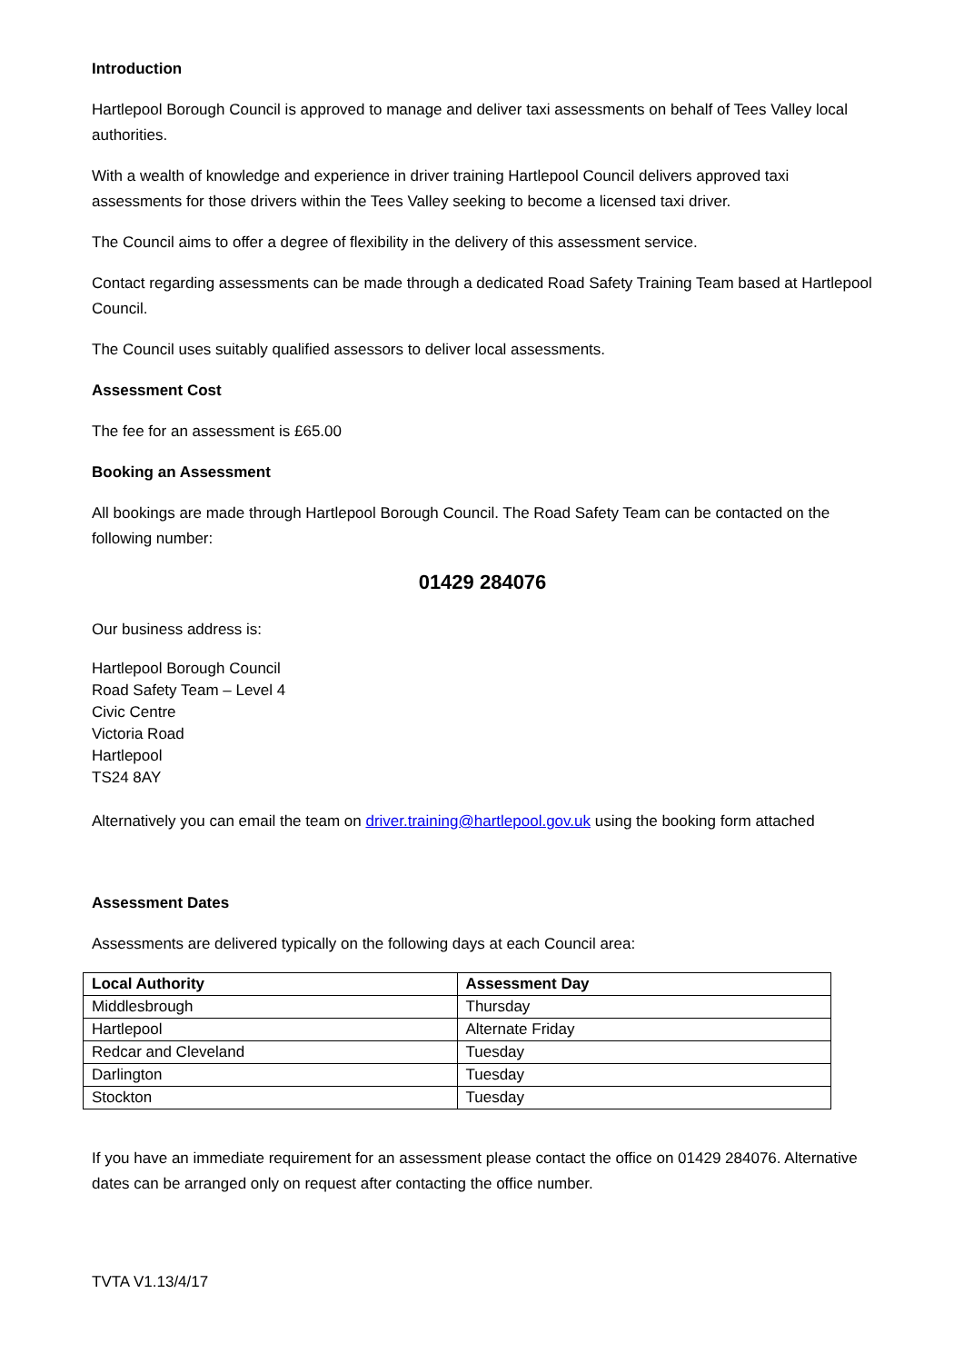Introduction
Hartlepool Borough Council is approved to manage and deliver taxi assessments on behalf of Tees Valley local authorities.
With a wealth of knowledge and experience in driver training Hartlepool Council delivers approved taxi assessments for those drivers within the Tees Valley seeking to become a licensed taxi driver.
The Council aims to offer a degree of flexibility in the delivery of this assessment service.
Contact regarding assessments can be made through a dedicated Road Safety Training Team based at Hartlepool Council.
The Council uses suitably qualified assessors to deliver local assessments.
Assessment Cost
The fee for an assessment is £65.00
Booking an Assessment
All bookings are made through Hartlepool Borough Council. The Road Safety Team can be contacted on the following number:
01429 284076
Our business address is:
Hartlepool Borough Council
Road Safety Team – Level 4
Civic Centre
Victoria Road
Hartlepool
TS24 8AY
Alternatively you can email the team on driver.training@hartlepool.gov.uk using the booking form attached
Assessment Dates
Assessments are delivered typically on the following days at each Council area:
| Local Authority | Assessment Day |
| --- | --- |
| Middlesbrough | Thursday |
| Hartlepool | Alternate Friday |
| Redcar and Cleveland | Tuesday |
| Darlington | Tuesday |
| Stockton | Tuesday |
If you have an immediate requirement for an assessment please contact the office on 01429 284076. Alternative dates can be arranged only on request after contacting the office number.
TVTA V1.13/4/17